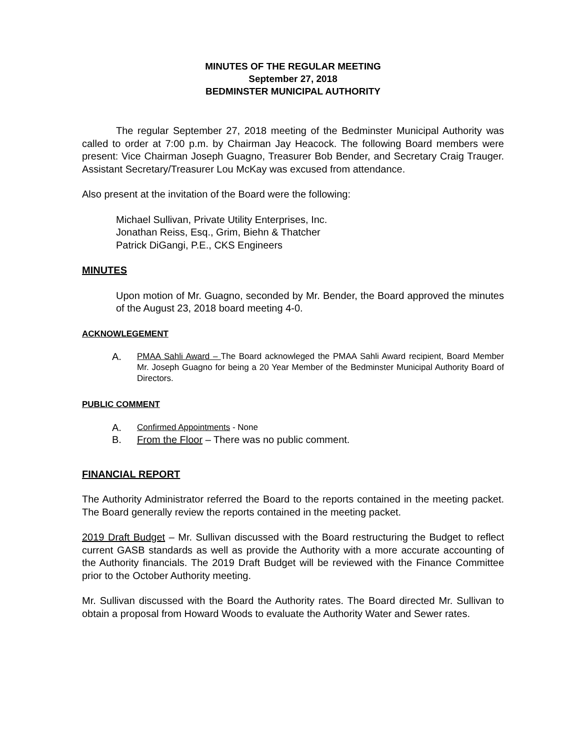MINUTES OF THE REGULAR MEETING
September 27, 2018
BEDMINSTER MUNICIPAL AUTHORITY
The regular September 27, 2018 meeting of the Bedminster Municipal Authority was called to order at 7:00 p.m. by Chairman Jay Heacock. The following Board members were present: Vice Chairman Joseph Guagno, Treasurer Bob Bender, and Secretary Craig Trauger. Assistant Secretary/Treasurer Lou McKay was excused from attendance.
Also present at the invitation of the Board were the following:
Michael Sullivan, Private Utility Enterprises, Inc.
Jonathan Reiss, Esq., Grim, Biehn & Thatcher
Patrick DiGangi, P.E., CKS Engineers
MINUTES
Upon motion of Mr. Guagno, seconded by Mr. Bender, the Board approved the minutes of the August 23, 2018 board meeting 4-0.
ACKNOWLEGEMENT
A. PMAA Sahli Award – The Board acknowleged the PMAA Sahli Award recipient, Board Member Mr. Joseph Guagno for being a 20 Year Member of the Bedminster Municipal Authority Board of Directors.
PUBLIC COMMENT
A. Confirmed Appointments - None
B. From the Floor – There was no public comment.
FINANCIAL REPORT
The Authority Administrator referred the Board to the reports contained in the meeting packet. The Board generally review the reports contained in the meeting packet.
2019 Draft Budget – Mr. Sullivan discussed with the Board restructuring the Budget to reflect current GASB standards as well as provide the Authority with a more accurate accounting of the Authority financials. The 2019 Draft Budget will be reviewed with the Finance Committee prior to the October Authority meeting.
Mr. Sullivan discussed with the Board the Authority rates. The Board directed Mr. Sullivan to obtain a proposal from Howard Woods to evaluate the Authority Water and Sewer rates.